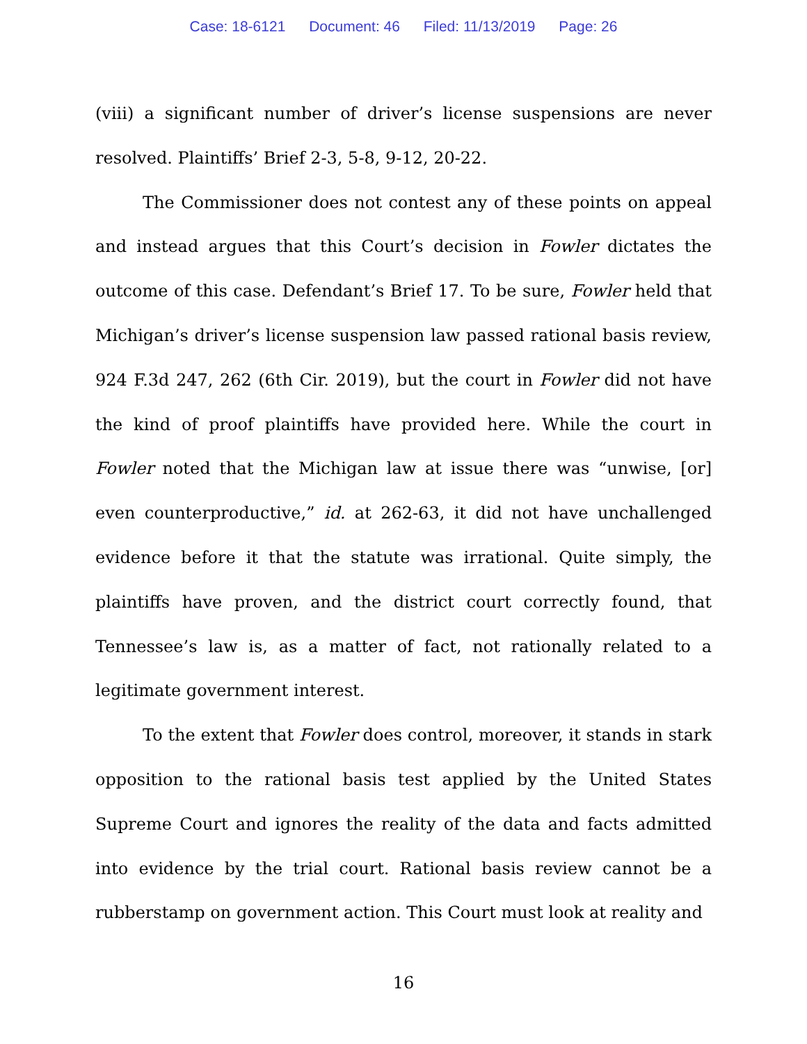Case: 18-6121 Document: 46 Filed: 11/13/2019 Page: 26
(viii) a significant number of driver’s license suspensions are never resolved. Plaintiffs’ Brief 2-3, 5-8, 9-12, 20-22.
The Commissioner does not contest any of these points on appeal and instead argues that this Court’s decision in Fowler dictates the outcome of this case. Defendant’s Brief 17. To be sure, Fowler held that Michigan’s driver’s license suspension law passed rational basis review, 924 F.3d 247, 262 (6th Cir. 2019), but the court in Fowler did not have the kind of proof plaintiffs have provided here. While the court in Fowler noted that the Michigan law at issue there was “unwise, [or] even counterproductive,” id. at 262-63, it did not have unchallenged evidence before it that the statute was irrational. Quite simply, the plaintiffs have proven, and the district court correctly found, that Tennessee’s law is, as a matter of fact, not rationally related to a legitimate government interest.
To the extent that Fowler does control, moreover, it stands in stark opposition to the rational basis test applied by the United States Supreme Court and ignores the reality of the data and facts admitted into evidence by the trial court. Rational basis review cannot be a rubberstamp on government action. This Court must look at reality and
16